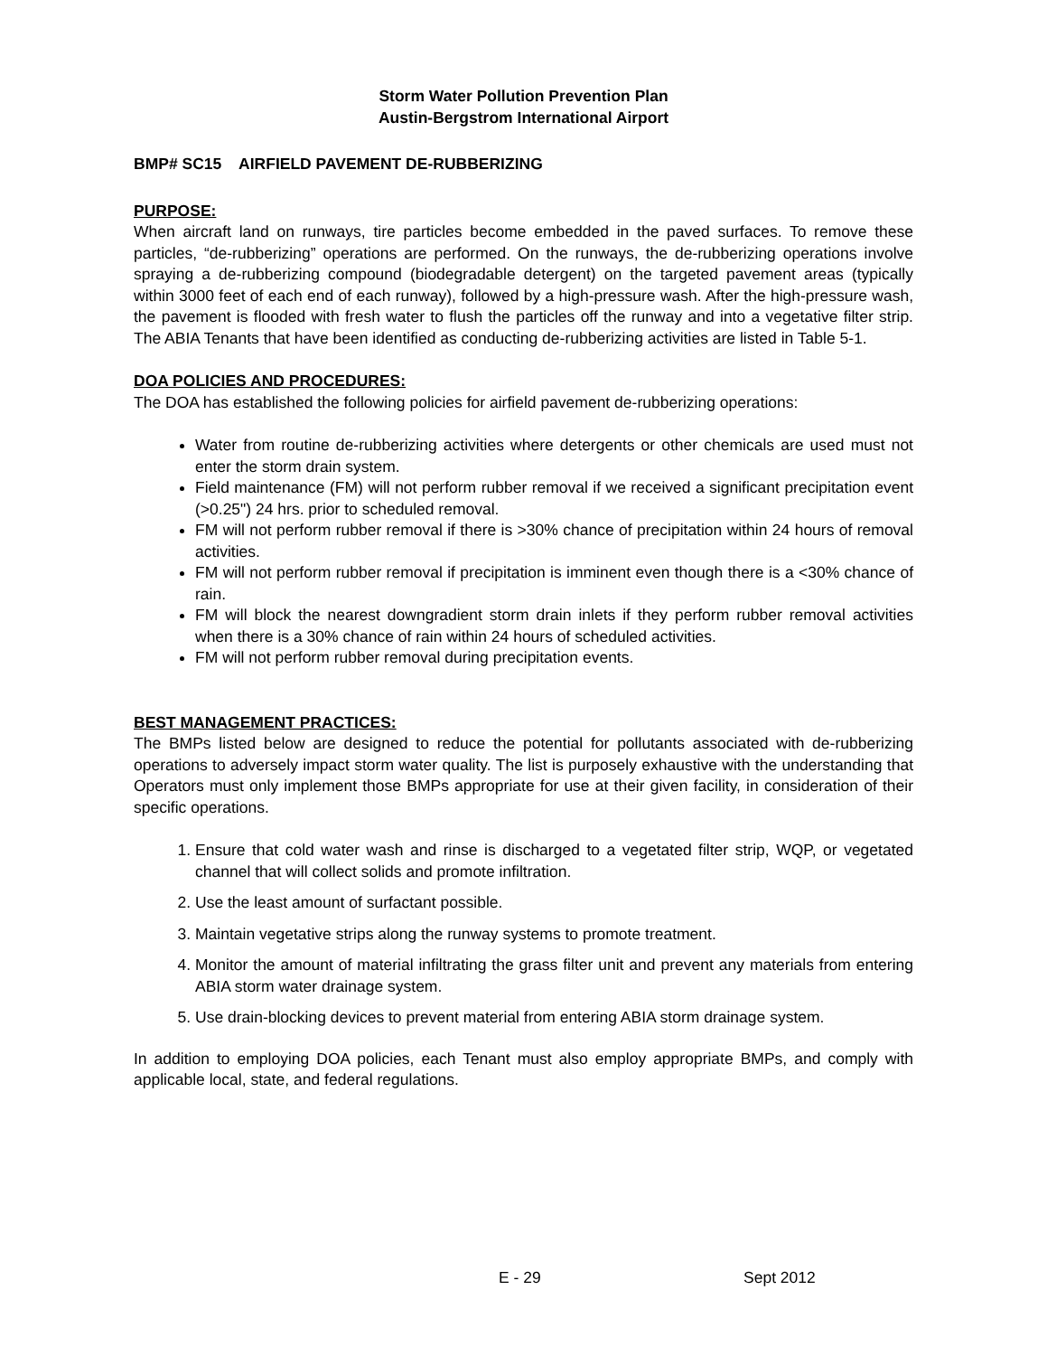Storm Water Pollution Prevention Plan
Austin-Bergstrom International Airport
BMP# SC15 AIRFIELD PAVEMENT DE-RUBBERIZING
PURPOSE:
When aircraft land on runways, tire particles become embedded in the paved surfaces. To remove these particles, “de-rubberizing” operations are performed. On the runways, the de-rubberizing operations involve spraying a de-rubberizing compound (biodegradable detergent) on the targeted pavement areas (typically within 3000 feet of each end of each runway), followed by a high-pressure wash. After the high-pressure wash, the pavement is flooded with fresh water to flush the particles off the runway and into a vegetative filter strip. The ABIA Tenants that have been identified as conducting de-rubberizing activities are listed in Table 5-1.
DOA POLICIES AND PROCEDURES:
The DOA has established the following policies for airfield pavement de-rubberizing operations:
Water from routine de-rubberizing activities where detergents or other chemicals are used must not enter the storm drain system.
Field maintenance (FM) will not perform rubber removal if we received a significant precipitation event (>0.25") 24 hrs. prior to scheduled removal.
FM will not perform rubber removal if there is >30% chance of precipitation within 24 hours of removal activities.
FM will not perform rubber removal if precipitation is imminent even though there is a <30% chance of rain.
FM will block the nearest downgradient storm drain inlets if they perform rubber removal activities when there is a 30% chance of rain within 24 hours of scheduled activities.
FM will not perform rubber removal during precipitation events.
BEST MANAGEMENT PRACTICES:
The BMPs listed below are designed to reduce the potential for pollutants associated with de-rubberizing operations to adversely impact storm water quality. The list is purposely exhaustive with the understanding that Operators must only implement those BMPs appropriate for use at their given facility, in consideration of their specific operations.
1. Ensure that cold water wash and rinse is discharged to a vegetated filter strip, WQP, or vegetated channel that will collect solids and promote infiltration.
2. Use the least amount of surfactant possible.
3. Maintain vegetative strips along the runway systems to promote treatment.
4. Monitor the amount of material infiltrating the grass filter unit and prevent any materials from entering ABIA storm water drainage system.
5. Use drain-blocking devices to prevent material from entering ABIA storm drainage system.
In addition to employing DOA policies, each Tenant must also employ appropriate BMPs, and comply with applicable local, state, and federal regulations.
E - 29 Sept 2012